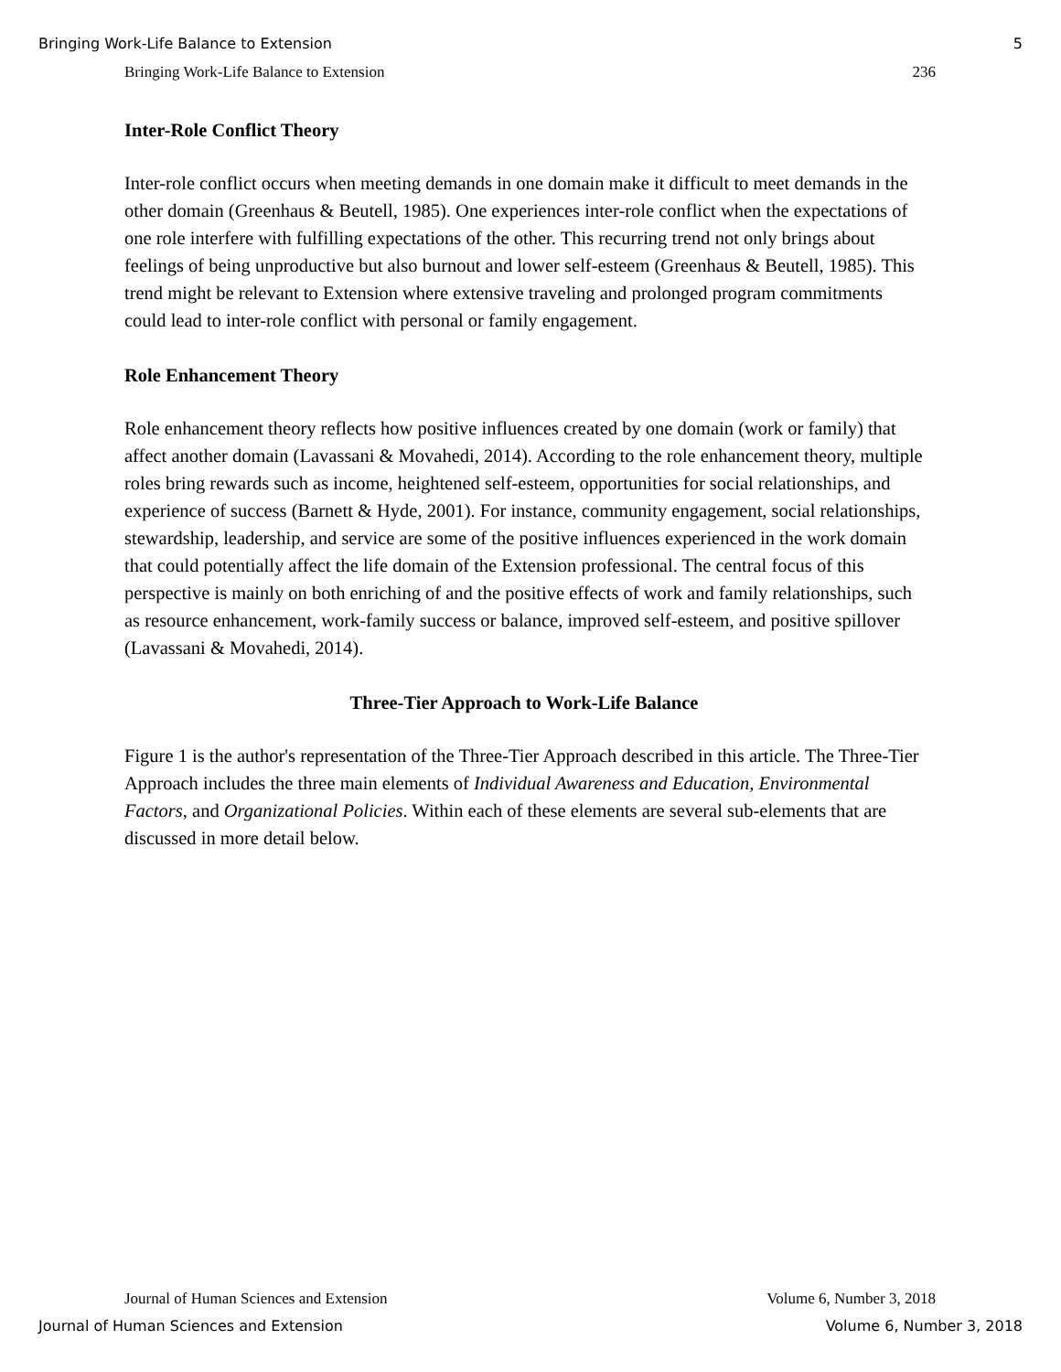Bringing Work-Life Balance to Extension 5
Bringing Work-Life Balance to Extension 236
Inter-Role Conflict Theory
Inter-role conflict occurs when meeting demands in one domain make it difficult to meet demands in the other domain (Greenhaus & Beutell, 1985). One experiences inter-role conflict when the expectations of one role interfere with fulfilling expectations of the other. This recurring trend not only brings about feelings of being unproductive but also burnout and lower self-esteem (Greenhaus & Beutell, 1985). This trend might be relevant to Extension where extensive traveling and prolonged program commitments could lead to inter-role conflict with personal or family engagement.
Role Enhancement Theory
Role enhancement theory reflects how positive influences created by one domain (work or family) that affect another domain (Lavassani & Movahedi, 2014). According to the role enhancement theory, multiple roles bring rewards such as income, heightened self-esteem, opportunities for social relationships, and experience of success (Barnett & Hyde, 2001). For instance, community engagement, social relationships, stewardship, leadership, and service are some of the positive influences experienced in the work domain that could potentially affect the life domain of the Extension professional. The central focus of this perspective is mainly on both enriching of and the positive effects of work and family relationships, such as resource enhancement, work-family success or balance, improved self-esteem, and positive spillover (Lavassani & Movahedi, 2014).
Three-Tier Approach to Work-Life Balance
Figure 1 is the author's representation of the Three-Tier Approach described in this article. The Three-Tier Approach includes the three main elements of Individual Awareness and Education, Environmental Factors, and Organizational Policies. Within each of these elements are several sub-elements that are discussed in more detail below.
Journal of Human Sciences and Extension Volume 6, Number 3, 2018
Journal of Human Sciences and Extension Volume 6, Number 3, 2018